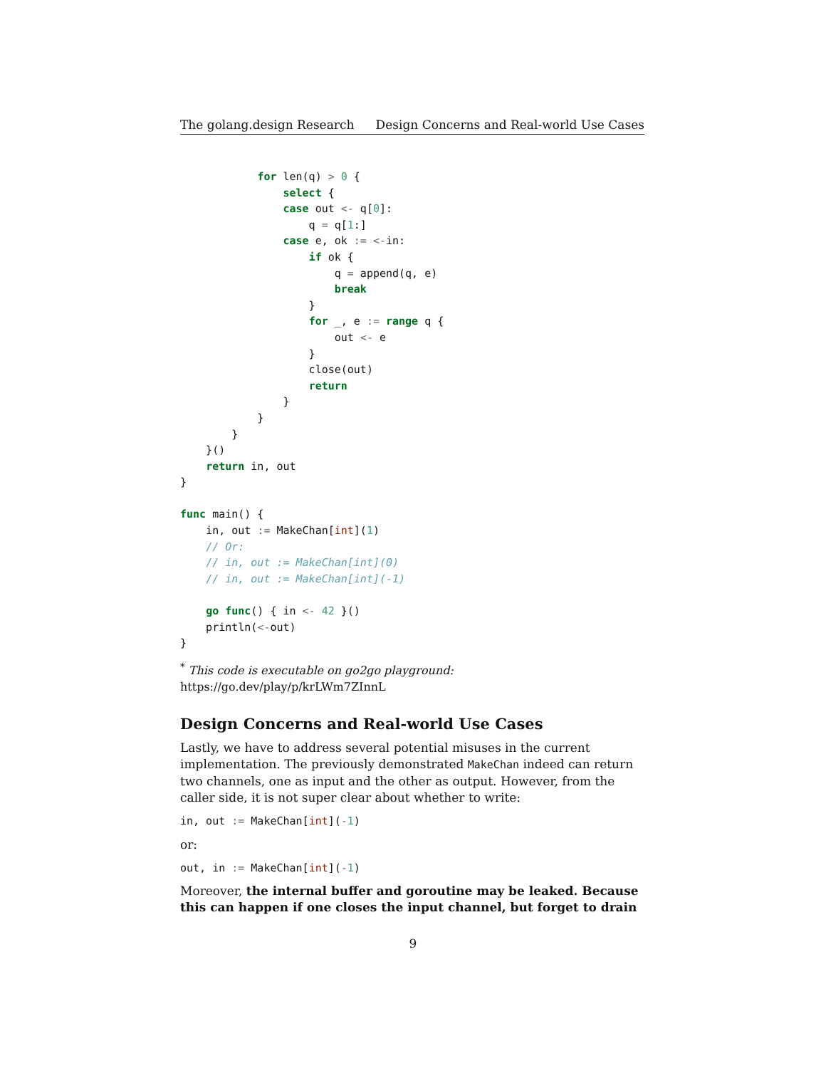The golang.design Research Design Concerns and Real-world Use Cases
            for len(q) > 0 {
                select {
                case out <- q[0]:
                    q = q[1:]
                case e, ok := <-in:
                    if ok {
                        q = append(q, e)
                        break
                    }
                    for _, e := range q {
                        out <- e
                    }
                    close(out)
                    return
                }
            }
        }
    }()
    return in, out
}

func main() {
    in, out := MakeChan[int](1)
    // Or:
    // in, out := MakeChan[int](0)
    // in, out := MakeChan[int](-1)

    go func() { in <- 42 }()
    println(<-out)
}
<sup>*</sup> This code is executable on go2go playground: https://go.dev/play/p/krLWm7ZInnL
Design Concerns and Real-world Use Cases
Lastly, we have to address several potential misuses in the current implementation. The previously demonstrated MakeChan indeed can return two channels, one as input and the other as output. However, from the caller side, it is not super clear about whether to write:
in, out := MakeChan[int](-1)
or:
out, in := MakeChan[int](-1)
Moreover, the internal buffer and goroutine may be leaked. Because this can happen if one closes the input channel, but forget to drain
9